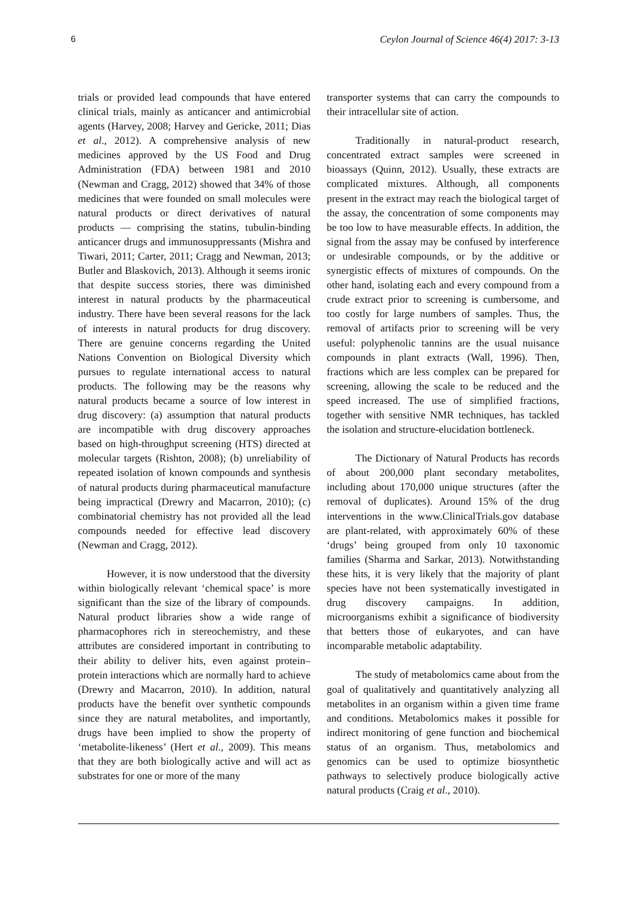6 Ceylon Journal of Science 46(4) 2017: 3-13
trials or provided lead compounds that have entered clinical trials, mainly as anticancer and antimicrobial agents (Harvey, 2008; Harvey and Gericke, 2011; Dias et al., 2012). A comprehensive analysis of new medicines approved by the US Food and Drug Administration (FDA) between 1981 and 2010 (Newman and Cragg, 2012) showed that 34% of those medicines that were founded on small molecules were natural products or direct derivatives of natural products — comprising the statins, tubulin-binding anticancer drugs and immunosuppressants (Mishra and Tiwari, 2011; Carter, 2011; Cragg and Newman, 2013; Butler and Blaskovich, 2013). Although it seems ironic that despite success stories, there was diminished interest in natural products by the pharmaceutical industry. There have been several reasons for the lack of interests in natural products for drug discovery. There are genuine concerns regarding the United Nations Convention on Biological Diversity which pursues to regulate international access to natural products. The following may be the reasons why natural products became a source of low interest in drug discovery: (a) assumption that natural products are incompatible with drug discovery approaches based on high-throughput screening (HTS) directed at molecular targets (Rishton, 2008); (b) unreliability of repeated isolation of known compounds and synthesis of natural products during pharmaceutical manufacture being impractical (Drewry and Macarron, 2010); (c) combinatorial chemistry has not provided all the lead compounds needed for effective lead discovery (Newman and Cragg, 2012).
However, it is now understood that the diversity within biologically relevant ‘chemical space’ is more significant than the size of the library of compounds. Natural product libraries show a wide range of pharmacophores rich in stereochemistry, and these attributes are considered important in contributing to their ability to deliver hits, even against protein–protein interactions which are normally hard to achieve (Drewry and Macarron, 2010). In addition, natural products have the benefit over synthetic compounds since they are natural metabolites, and importantly, drugs have been implied to show the property of ‘metabolite-likeness’ (Hert et al., 2009). This means that they are both biologically active and will act as substrates for one or more of the many
transporter systems that can carry the compounds to their intracellular site of action.
Traditionally in natural-product research, concentrated extract samples were screened in bioassays (Quinn, 2012). Usually, these extracts are complicated mixtures. Although, all components present in the extract may reach the biological target of the assay, the concentration of some components may be too low to have measurable effects. In addition, the signal from the assay may be confused by interference or undesirable compounds, or by the additive or synergistic effects of mixtures of compounds. On the other hand, isolating each and every compound from a crude extract prior to screening is cumbersome, and too costly for large numbers of samples. Thus, the removal of artifacts prior to screening will be very useful: polyphenolic tannins are the usual nuisance compounds in plant extracts (Wall, 1996). Then, fractions which are less complex can be prepared for screening, allowing the scale to be reduced and the speed increased. The use of simplified fractions, together with sensitive NMR techniques, has tackled the isolation and structure-elucidation bottleneck.
The Dictionary of Natural Products has records of about 200,000 plant secondary metabolites, including about 170,000 unique structures (after the removal of duplicates). Around 15% of the drug interventions in the www.ClinicalTrials.gov database are plant-related, with approximately 60% of these ‘drugs’ being grouped from only 10 taxonomic families (Sharma and Sarkar, 2013). Notwithstanding these hits, it is very likely that the majority of plant species have not been systematically investigated in drug discovery campaigns. In addition, microorganisms exhibit a significance of biodiversity that betters those of eukaryotes, and can have incomparable metabolic adaptability.
The study of metabolomics came about from the goal of qualitatively and quantitatively analyzing all metabolites in an organism within a given time frame and conditions. Metabolomics makes it possible for indirect monitoring of gene function and biochemical status of an organism. Thus, metabolomics and genomics can be used to optimize biosynthetic pathways to selectively produce biologically active natural products (Craig et al., 2010).